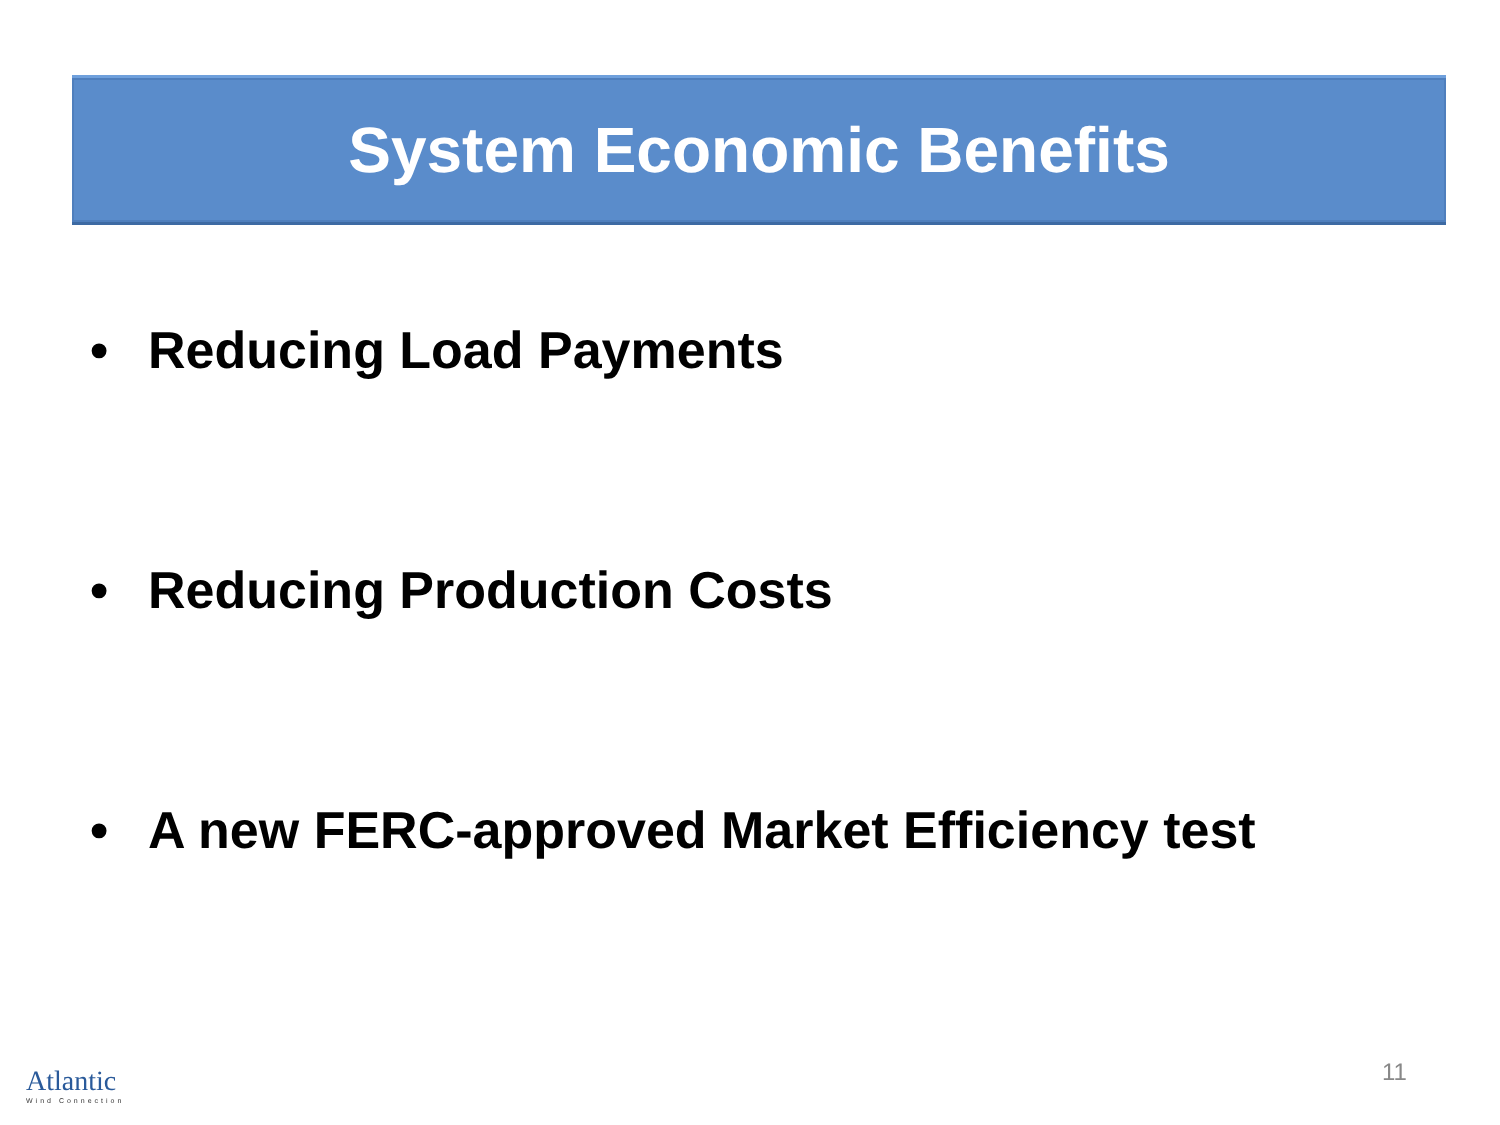System Economic Benefits
• Reducing Load Payments
• Reducing Production Costs
• A new FERC-approved Market Efficiency test
Atlantic
Wind Connection
11